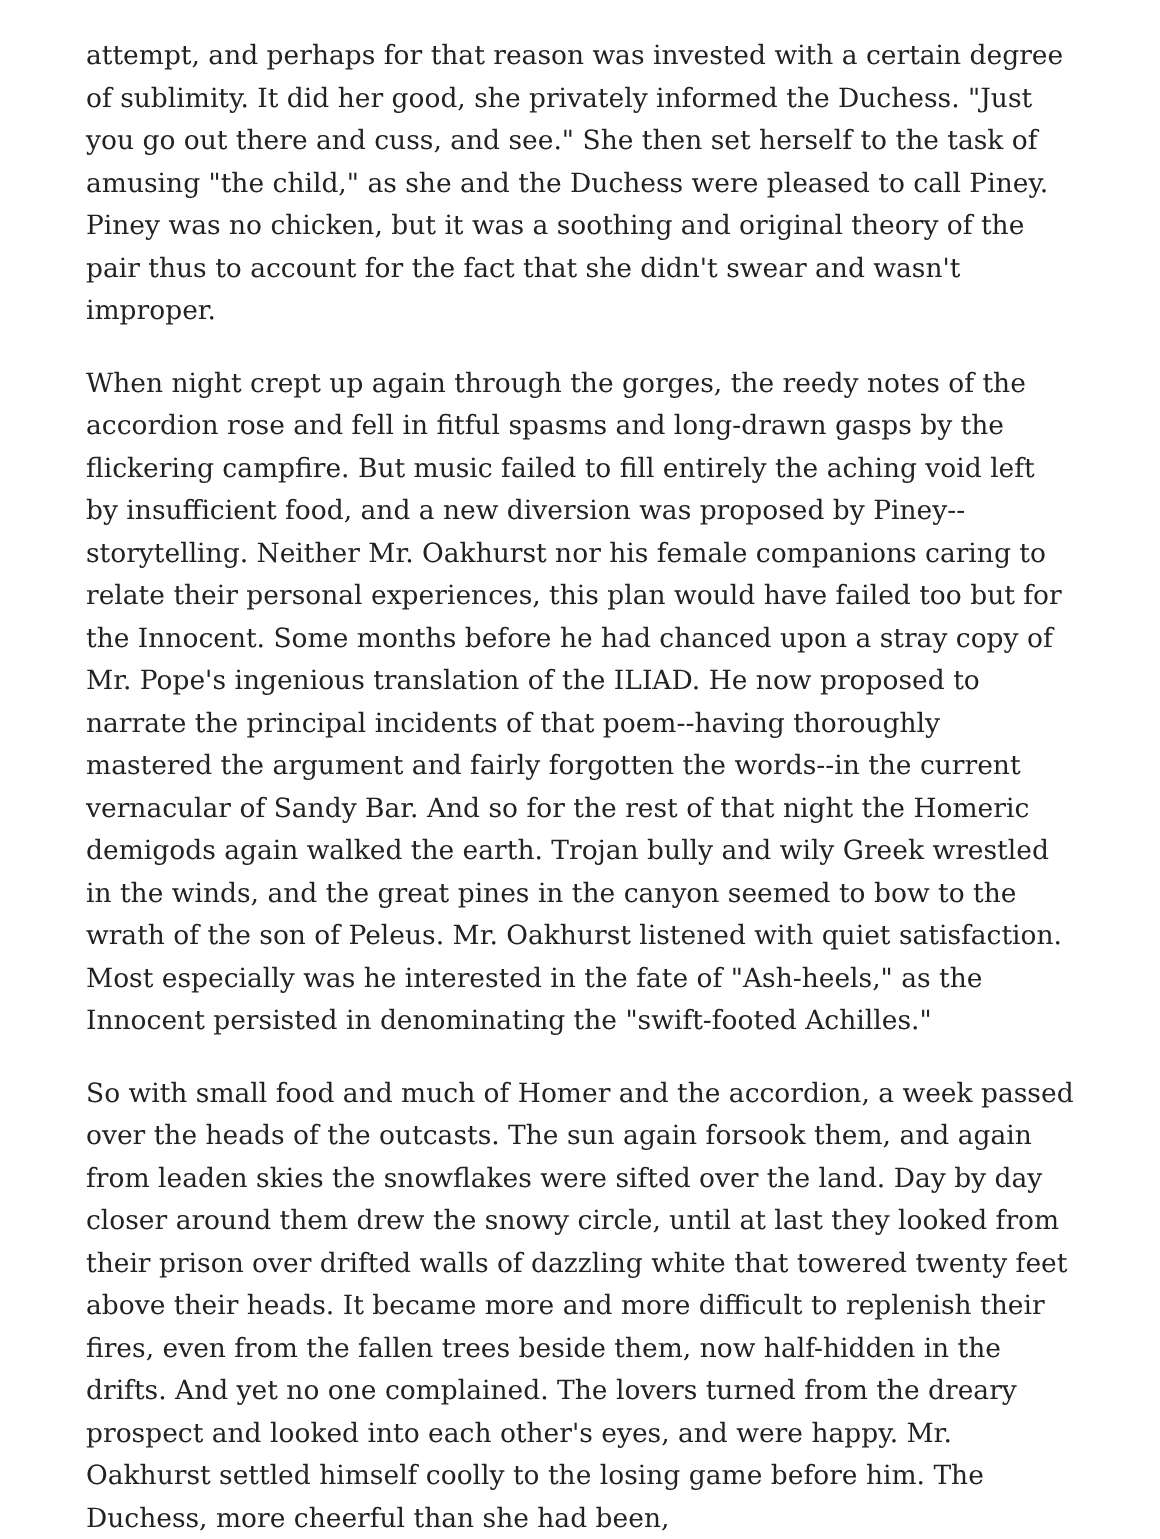attempt, and perhaps for that reason was invested with a certain degree of sublimity. It did her good, she privately informed the Duchess. "Just you go out there and cuss, and see." She then set herself to the task of amusing "the child," as she and the Duchess were pleased to call Piney. Piney was no chicken, but it was a soothing and original theory of the pair thus to account for the fact that she didn't swear and wasn't improper.
When night crept up again through the gorges, the reedy notes of the accordion rose and fell in fitful spasms and long-drawn gasps by the flickering campfire. But music failed to fill entirely the aching void left by insufficient food, and a new diversion was proposed by Piney--storytelling. Neither Mr. Oakhurst nor his female companions caring to relate their personal experiences, this plan would have failed too but for the Innocent. Some months before he had chanced upon a stray copy of Mr. Pope's ingenious translation of the ILIAD. He now proposed to narrate the principal incidents of that poem--having thoroughly mastered the argument and fairly forgotten the words--in the current vernacular of Sandy Bar. And so for the rest of that night the Homeric demigods again walked the earth. Trojan bully and wily Greek wrestled in the winds, and the great pines in the canyon seemed to bow to the wrath of the son of Peleus. Mr. Oakhurst listened with quiet satisfaction. Most especially was he interested in the fate of "Ash-heels," as the Innocent persisted in denominating the "swift-footed Achilles."
So with small food and much of Homer and the accordion, a week passed over the heads of the outcasts. The sun again forsook them, and again from leaden skies the snowflakes were sifted over the land. Day by day closer around them drew the snowy circle, until at last they looked from their prison over drifted walls of dazzling white that towered twenty feet above their heads. It became more and more difficult to replenish their fires, even from the fallen trees beside them, now half-hidden in the drifts. And yet no one complained. The lovers turned from the dreary prospect and looked into each other's eyes, and were happy. Mr. Oakhurst settled himself coolly to the losing game before him. The Duchess, more cheerful than she had been,